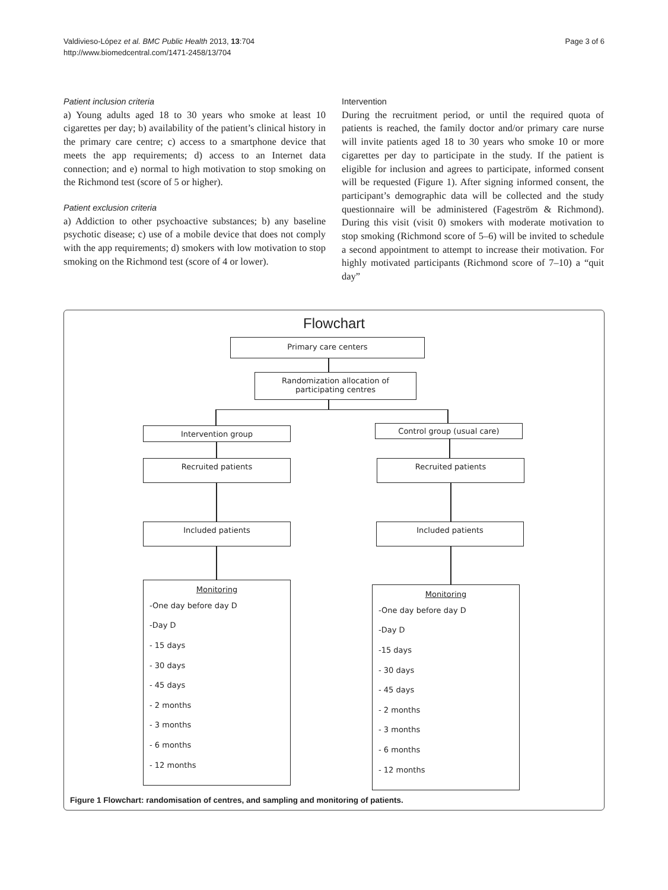Valdivieso-López et al. BMC Public Health 2013, 13:704
http://www.biomedcentral.com/1471-2458/13/704
Page 3 of 6
Patient inclusion criteria
a) Young adults aged 18 to 30 years who smoke at least 10 cigarettes per day; b) availability of the patient’s clinical history in the primary care centre; c) access to a smartphone device that meets the app requirements; d) access to an Internet data connection; and e) normal to high motivation to stop smoking on the Richmond test (score of 5 or higher).
Patient exclusion criteria
a) Addiction to other psychoactive substances; b) any baseline psychotic disease; c) use of a mobile device that does not comply with the app requirements; d) smokers with low motivation to stop smoking on the Richmond test (score of 4 or lower).
Intervention
During the recruitment period, or until the required quota of patients is reached, the family doctor and/or primary care nurse will invite patients aged 18 to 30 years who smoke 10 or more cigarettes per day to participate in the study. If the patient is eligible for inclusion and agrees to participate, informed consent will be requested (Figure 1). After signing informed consent, the participant’s demographic data will be collected and the study questionnaire will be administered (Fageström & Richmond). During this visit (visit 0) smokers with moderate motivation to stop smoking (Richmond score of 5–6) will be invited to schedule a second appointment to attempt to increase their motivation. For highly motivated participants (Richmond score of 7–10) a “quit day”
Flowchart
Primary care centers
Randomization allocation of
participating centres
Intervention group Control group (usual care)
Recruited patients Recruited patients
Included patients Included patients
Monitoring
-One day before day D
-Day D
- 15 days
- 30 days
- 45 days
- 2 months
- 3 months
- 6 months
- 12 months
Monitoring
-One day before day D
-Day D
-15 days
- 30 days
- 45 days
- 2 months
- 3 months
- 6 months
- 12 months
Figure 1 Flowchart: randomisation of centres, and sampling and monitoring of patients.